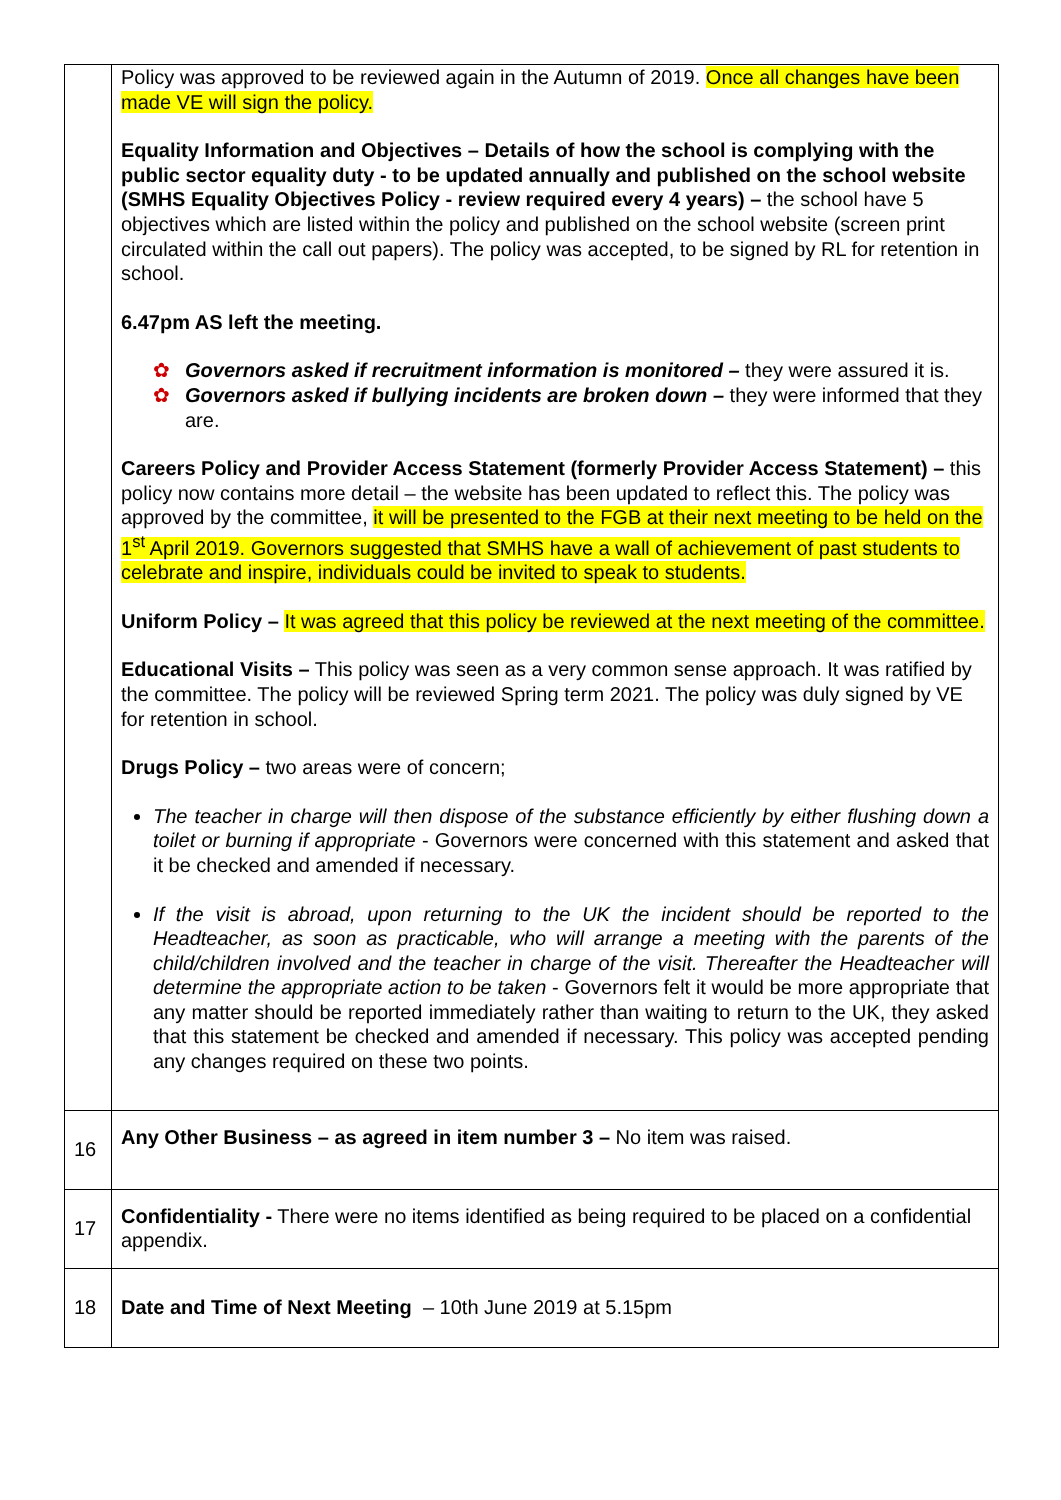| | Policy was approved to be reviewed again in the Autumn of 2019. Once all changes have been made VE will sign the policy. Equality Information and Objectives – Details of how the school is complying with the public sector equality duty - to be updated annually and published on the school website (SMHS Equality Objectives Policy - review required every 4 years) – the school have 5 objectives which are listed within the policy and published on the school website (screen print circulated within the call out papers). The policy was accepted, to be signed by RL for retention in school. 6.47pm AS left the meeting. ✿ Governors asked if recruitment information is monitored – they were assured it is. ✿ Governors asked if bullying incidents are broken down – they were informed that they are. Careers Policy and Provider Access Statement (formerly Provider Access Statement) – this policy now contains more detail – the website has been updated to reflect this. The policy was approved by the committee, it will be presented to the FGB at their next meeting to be held on the 1<sup>st</sup> April 2019. Governors suggested that SMHS have a wall of achievement of past students to celebrate and inspire, individuals could be invited to speak to students. Uniform Policy – It was agreed that this policy be reviewed at the next meeting of the committee. Educational Visits – This policy was seen as a very common sense approach. It was ratified by the committee. The policy will be reviewed Spring term 2021. The policy was duly signed by VE for retention in school. Drugs Policy – two areas were of concern; The teacher in charge will then dispose of the substance efficiently by either flushing down a toilet or burning if appropriate - Governors were concerned with this statement and asked that it be checked and amended if necessary. If the visit is abroad, upon returning to the UK the incident should be reported to the Headteacher, as soon as practicable, who will arrange a meeting with the parents of the child/children involved and the teacher in charge of the visit. Thereafter the Headteacher will determine the appropriate action to be taken - Governors felt it would be more appropriate that any matter should be reported immediately rather than waiting to return to the UK, they asked that this statement be checked and amended if necessary. This policy was accepted pending any changes required on these two points. |
| 16 | Any Other Business – as agreed in item number 3 – No item was raised. |
| 17 | Confidentiality - There were no items identified as being required to be placed on a confidential appendix. |
| 18 | Date and Time of Next Meeting – 10th June 2019 at 5.15pm |